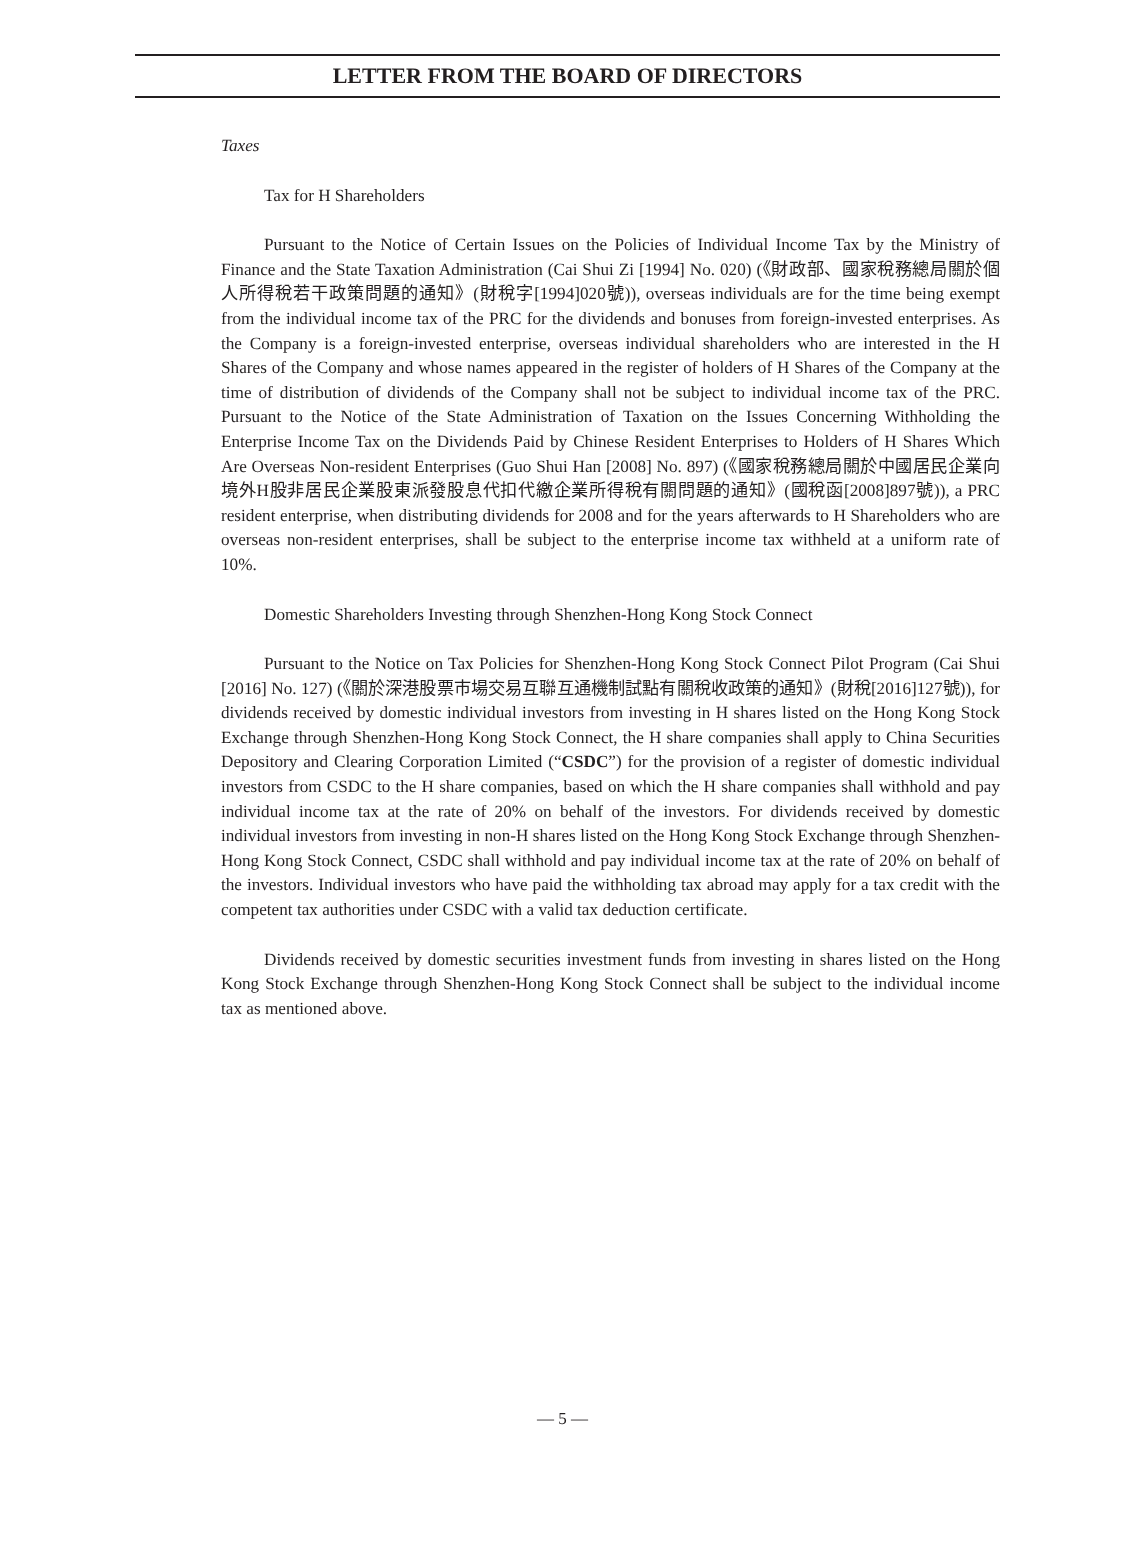LETTER FROM THE BOARD OF DIRECTORS
Taxes
Tax for H Shareholders
Pursuant to the Notice of Certain Issues on the Policies of Individual Income Tax by the Ministry of Finance and the State Taxation Administration (Cai Shui Zi [1994] No. 020) (《財政部、國家稅務總局關於個人所得稅若干政策問題的通知》(財稅字[1994]020號)), overseas individuals are for the time being exempt from the individual income tax of the PRC for the dividends and bonuses from foreign-invested enterprises. As the Company is a foreign-invested enterprise, overseas individual shareholders who are interested in the H Shares of the Company and whose names appeared in the register of holders of H Shares of the Company at the time of distribution of dividends of the Company shall not be subject to individual income tax of the PRC. Pursuant to the Notice of the State Administration of Taxation on the Issues Concerning Withholding the Enterprise Income Tax on the Dividends Paid by Chinese Resident Enterprises to Holders of H Shares Which Are Overseas Non-resident Enterprises (Guo Shui Han [2008] No. 897) (《國家稅務總局關於中國居民企業向境外H股非居民企業股東派發股息代扣代繳企業所得稅有關問題的通知》(國稅函[2008]897號)), a PRC resident enterprise, when distributing dividends for 2008 and for the years afterwards to H Shareholders who are overseas non-resident enterprises, shall be subject to the enterprise income tax withheld at a uniform rate of 10%.
Domestic Shareholders Investing through Shenzhen-Hong Kong Stock Connect
Pursuant to the Notice on Tax Policies for Shenzhen-Hong Kong Stock Connect Pilot Program (Cai Shui [2016] No. 127) (《關於深港股票市場交易互聯互通機制試點有關稅收政策的通知》(財稅[2016]127號)), for dividends received by domestic individual investors from investing in H shares listed on the Hong Kong Stock Exchange through Shenzhen-Hong Kong Stock Connect, the H share companies shall apply to China Securities Depository and Clearing Corporation Limited (“CSDC”) for the provision of a register of domestic individual investors from CSDC to the H share companies, based on which the H share companies shall withhold and pay individual income tax at the rate of 20% on behalf of the investors. For dividends received by domestic individual investors from investing in non-H shares listed on the Hong Kong Stock Exchange through Shenzhen-Hong Kong Stock Connect, CSDC shall withhold and pay individual income tax at the rate of 20% on behalf of the investors. Individual investors who have paid the withholding tax abroad may apply for a tax credit with the competent tax authorities under CSDC with a valid tax deduction certificate.
Dividends received by domestic securities investment funds from investing in shares listed on the Hong Kong Stock Exchange through Shenzhen-Hong Kong Stock Connect shall be subject to the individual income tax as mentioned above.
— 5 —